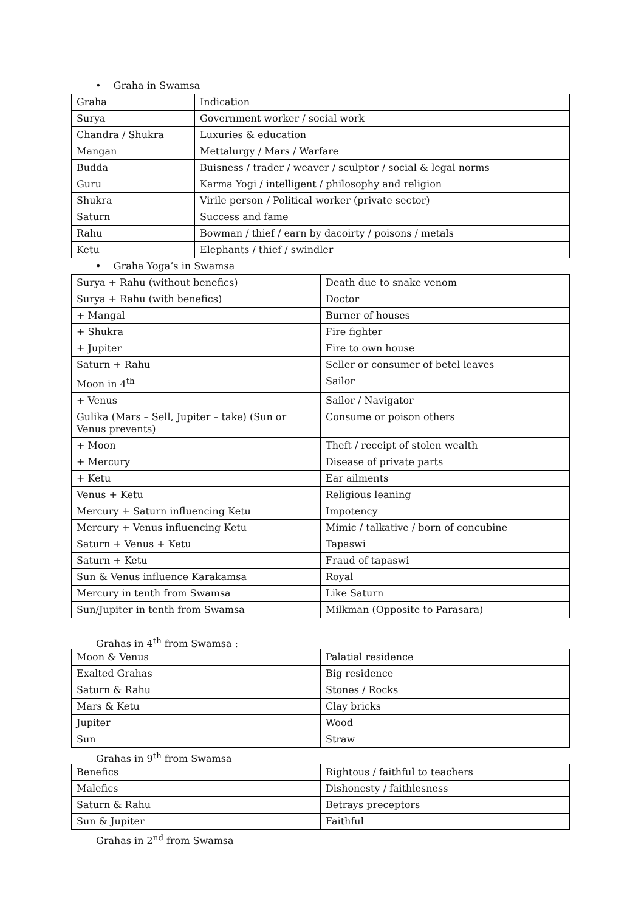• Graha in Swamsa
| Graha | Indication |
| Surya | Government worker / social work |
| Chandra / Shukra | Luxuries & education |
| Mangan | Mettalurgy / Mars / Warfare |
| Budda | Buisness / trader / weaver / sculptor / social & legal norms |
| Guru | Karma Yogi / intelligent / philosophy and religion |
| Shukra | Virile person / Political worker (private sector) |
| Saturn | Success and fame |
| Rahu | Bowman / thief / earn by dacoirty / poisons / metals |
| Ketu | Elephants / thief / swindler |
• Graha Yoga’s in Swamsa
| Surya + Rahu (without benefics) | Death due to snake venom |
| Surya + Rahu (with benefics) | Doctor |
| + Mangal | Burner of houses |
| + Shukra | Fire fighter |
| + Jupiter | Fire to own house |
| Saturn + Rahu | Seller or consumer of betel leaves |
| Moon in 4<sup>th</sup> | Sailor |
| + Venus | Sailor / Navigator |
| Gulika (Mars – Sell, Jupiter – take) (Sun or Venus prevents) | Consume or poison others |
| + Moon | Theft / receipt of stolen wealth |
| + Mercury | Disease of private parts |
| + Ketu | Ear ailments |
| Venus + Ketu | Religious leaning |
| Mercury + Saturn influencing Ketu | Impotency |
| Mercury + Venus influencing Ketu | Mimic / talkative / born of concubine |
| Saturn + Venus + Ketu | Tapaswi |
| Saturn + Ketu | Fraud of tapaswi |
| Sun & Venus influence Karakamsa | Royal |
| Mercury in tenth from Swamsa | Like Saturn |
| Sun/Jupiter in tenth from Swamsa | Milkman (Opposite to Parasara) |
Grahas in 4<sup>th</sup> from Swamsa :
| Moon & Venus | Palatial residence |
| Exalted Grahas | Big residence |
| Saturn & Rahu | Stones / Rocks |
| Mars & Ketu | Clay bricks |
| Jupiter | Wood |
| Sun | Straw |
Grahas in 9<sup>th</sup> from Swamsa
| Benefics | Rightous / faithful to teachers |
| Malefics | Dishonesty / faithlesness |
| Saturn & Rahu | Betrays preceptors |
| Sun & Jupiter | Faithful |
Grahas in 2<sup>nd</sup> from Swamsa